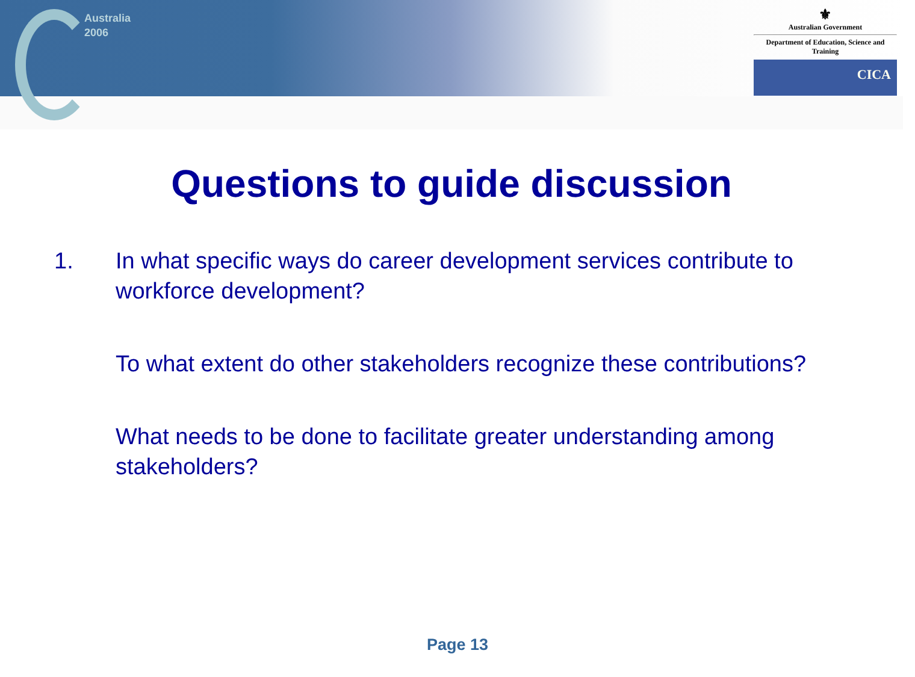Australia
2006
⚜
Australian Government
Department of Education, Science and Training
CICA
Questions to guide discussion
1. In what specific ways do career development services contribute to workforce development?
To what extent do other stakeholders recognize these contributions?
What needs to be done to facilitate greater understanding among stakeholders?
Page 13